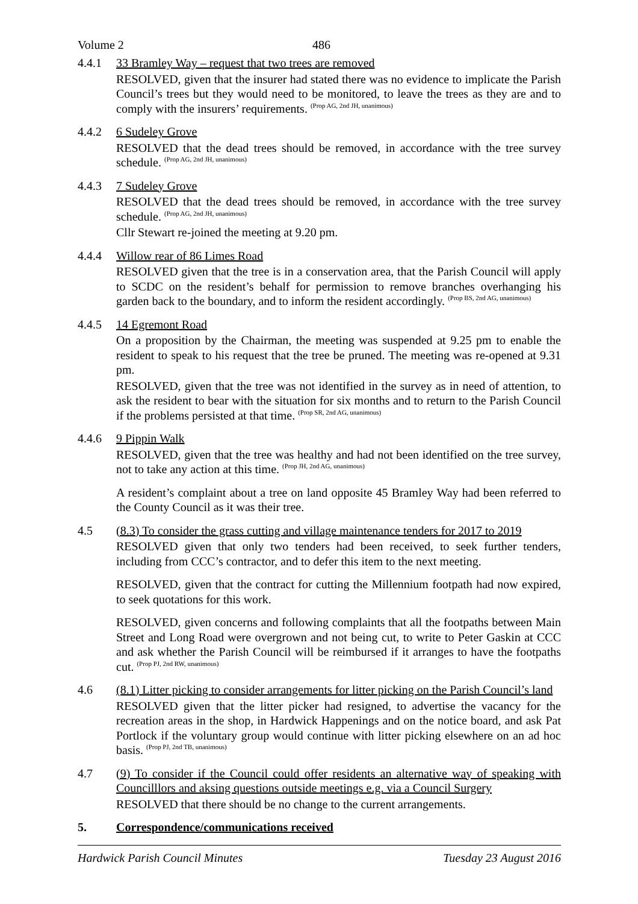Volume 2 486
4.4.1 33 Bramley Way – request that two trees are removed
RESOLVED, given that the insurer had stated there was no evidence to implicate the Parish Council’s trees but they would need to be monitored, to leave the trees as they are and to comply with the insurers’ requirements. <sup>(Prop AG, 2nd JH, unanimous)</sup>
4.4.2 6 Sudeley Grove
RESOLVED that the dead trees should be removed, in accordance with the tree survey schedule. <sup>(Prop AG, 2nd JH, unanimous)</sup>
4.4.3 7 Sudeley Grove
RESOLVED that the dead trees should be removed, in accordance with the tree survey schedule. <sup>(Prop AG, 2nd JH, unanimous)</sup>
Cllr Stewart re-joined the meeting at 9.20 pm.
4.4.4 Willow rear of 86 Limes Road
RESOLVED given that the tree is in a conservation area, that the Parish Council will apply to SCDC on the resident’s behalf for permission to remove branches overhanging his garden back to the boundary, and to inform the resident accordingly. <sup>(Prop BS, 2nd AG, unanimous)</sup>
4.4.5 14 Egremont Road
On a proposition by the Chairman, the meeting was suspended at 9.25 pm to enable the resident to speak to his request that the tree be pruned. The meeting was re-opened at 9.31 pm.
RESOLVED, given that the tree was not identified in the survey as in need of attention, to ask the resident to bear with the situation for six months and to return to the Parish Council if the problems persisted at that time. <sup>(Prop SR, 2nd AG, unanimous)</sup>
4.4.6 9 Pippin Walk
RESOLVED, given that the tree was healthy and had not been identified on the tree survey, not to take any action at this time. <sup>(Prop JH, 2nd AG, unanimous)</sup>
A resident’s complaint about a tree on land opposite 45 Bramley Way had been referred to the County Council as it was their tree.
4.5 (8.3) To consider the grass cutting and village maintenance tenders for 2017 to 2019
RESOLVED given that only two tenders had been received, to seek further tenders, including from CCC’s contractor, and to defer this item to the next meeting.
RESOLVED, given that the contract for cutting the Millennium footpath had now expired, to seek quotations for this work.
RESOLVED, given concerns and following complaints that all the footpaths between Main Street and Long Road were overgrown and not being cut, to write to Peter Gaskin at CCC and ask whether the Parish Council will be reimbursed if it arranges to have the footpaths cut. <sup>(Prop PJ, 2nd RW, unanimous)</sup>
4.6 (8.1) Litter picking to consider arrangements for litter picking on the Parish Council’s land
RESOLVED given that the litter picker had resigned, to advertise the vacancy for the recreation areas in the shop, in Hardwick Happenings and on the notice board, and ask Pat Portlock if the voluntary group would continue with litter picking elsewhere on an ad hoc basis. <sup>(Prop PJ, 2nd TB, unanimous)</sup>
4.7 (9) To consider if the Council could offer residents an alternative way of speaking with Councilllors and aksing questions outside meetings e.g. via a Council Surgery
RESOLVED that there should be no change to the current arrangements.
5. Correspondence/communications received
Hardwick Parish Council Minutes Tuesday 23 August 2016